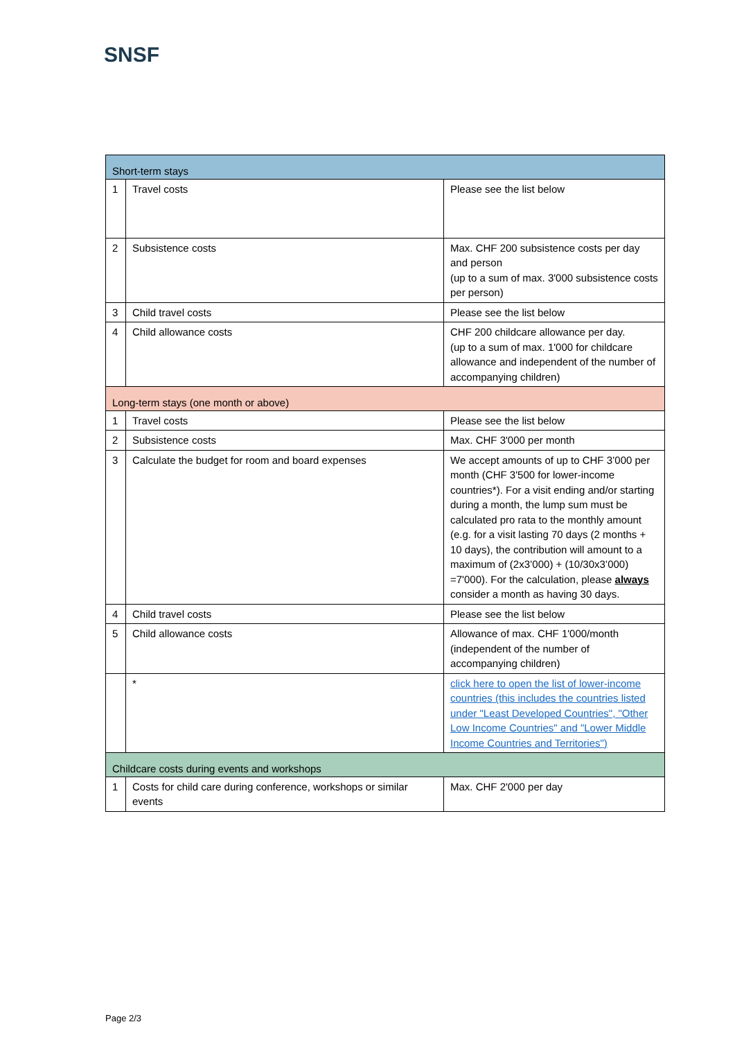SNSF
| Short-term stays | | |
| 1 | Travel costs | Please see the list below |
| 2 | Subsistence costs | Max. CHF 200 subsistence costs per day and person (up to a sum of max. 3'000 subsistence costs per person) |
| 3 | Child travel costs | Please see the list below |
| 4 | Child allowance costs | CHF 200 childcare allowance per day. (up to a sum of max. 1'000 for childcare allowance and independent of the number of accompanying children) |
| Long-term stays (one month or above) | | |
| 1 | Travel costs | Please see the list below |
| 2 | Subsistence costs | Max. CHF 3'000 per month |
| 3 | Calculate the budget for room and board expenses | We accept amounts of up to CHF 3’000 per month (CHF 3'500 for lower-income countries*). For a visit ending and/or starting during a month, the lump sum must be calculated pro rata to the monthly amount (e.g. for a visit lasting 70 days (2 months + 10 days), the contribution will amount to a maximum of (2x3’000) + (10/30x3’000) =7'000). For the calculation, please always consider a month as having 30 days. |
| 4 | Child travel costs | Please see the list below |
| 5 | Child allowance costs | Allowance of max. CHF 1'000/month (independent of the number of accompanying children) |
| | * | click here to open the list of lower-income countries (this includes the countries listed under "Least Developed Countries", "Other Low Income Countries" and "Lower Middle Income Countries and Territories") |
| Childcare costs during events and workshops | | |
| 1 | Costs for child care during conference, workshops or similar events | Max. CHF 2'000 per day |
Page 2/3